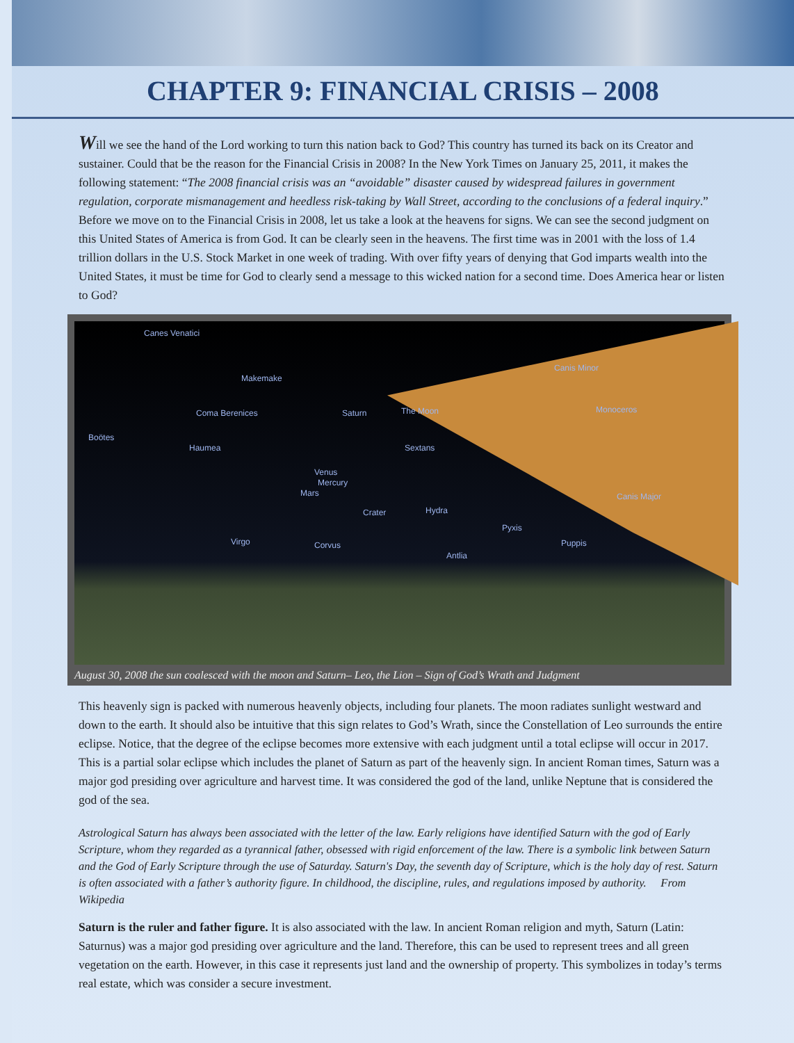CHAPTER 9: FINANCIAL CRISIS – 2008
Will we see the hand of the Lord working to turn this nation back to God? This country has turned its back on its Creator and sustainer. Could that be the reason for the Financial Crisis in 2008? In the New York Times on January 25, 2011, it makes the following statement: “The 2008 financial crisis was an “avoidable” disaster caused by widespread failures in government regulation, corporate mismanagement and heedless risk-taking by Wall Street, according to the conclusions of a federal inquiry.” Before we move on to the Financial Crisis in 2008, let us take a look at the heavens for signs. We can see the second judgment on this United States of America is from God. It can be clearly seen in the heavens. The first time was in 2001 with the loss of 1.4 trillion dollars in the U.S. Stock Market in one week of trading. With over fifty years of denying that God imparts wealth into the United States, it must be time for God to clearly send a message to this wicked nation for a second time. Does America hear or listen to God?
Canes Venatici
Canis Minor
Makemake
Monoceros Coma Berenices The Moon
Boötes
Haumea
Saturn
Sextans
Venus
Mercury
Mars Canis Major
Crater Hydra
Pyxis
Virgo Corvus Puppis
Antlia
August 30, 2008 the sun coalesced with the moon and Saturn– Leo, the Lion – Sign of God’s Wrath and Judgment
This heavenly sign is packed with numerous heavenly objects, including four planets. The moon radiates sunlight westward and down to the earth. It should also be intuitive that this sign relates to God’s Wrath, since the Constellation of Leo surrounds the entire eclipse. Notice, that the degree of the eclipse becomes more extensive with each judgment until a total eclipse will occur in 2017. This is a partial solar eclipse which includes the planet of Saturn as part of the heavenly sign. In ancient Roman times, Saturn was a major god presiding over agriculture and harvest time. It was considered the god of the land, unlike Neptune that is considered the god of the sea.
Astrological Saturn has always been associated with the letter of the law. Early religions have identified Saturn with the god of Early Scripture, whom they regarded as a tyrannical father, obsessed with rigid enforcement of the law. There is a symbolic link between Saturn and the God of Early Scripture through the use of Saturday. Saturn's Day, the seventh day of Scripture, which is the holy day of rest. Saturn is often associated with a father’s authority figure. In childhood, the discipline, rules, and regulations imposed by authority. From Wikipedia
Saturn is the ruler and father figure. It is also associated with the law. In ancient Roman religion and myth, Saturn (Latin: Saturnus) was a major god presiding over agriculture and the land. Therefore, this can be used to represent trees and all green vegetation on the earth. However, in this case it represents just land and the ownership of property. This symbolizes in today’s terms real estate, which was consider a secure investment.